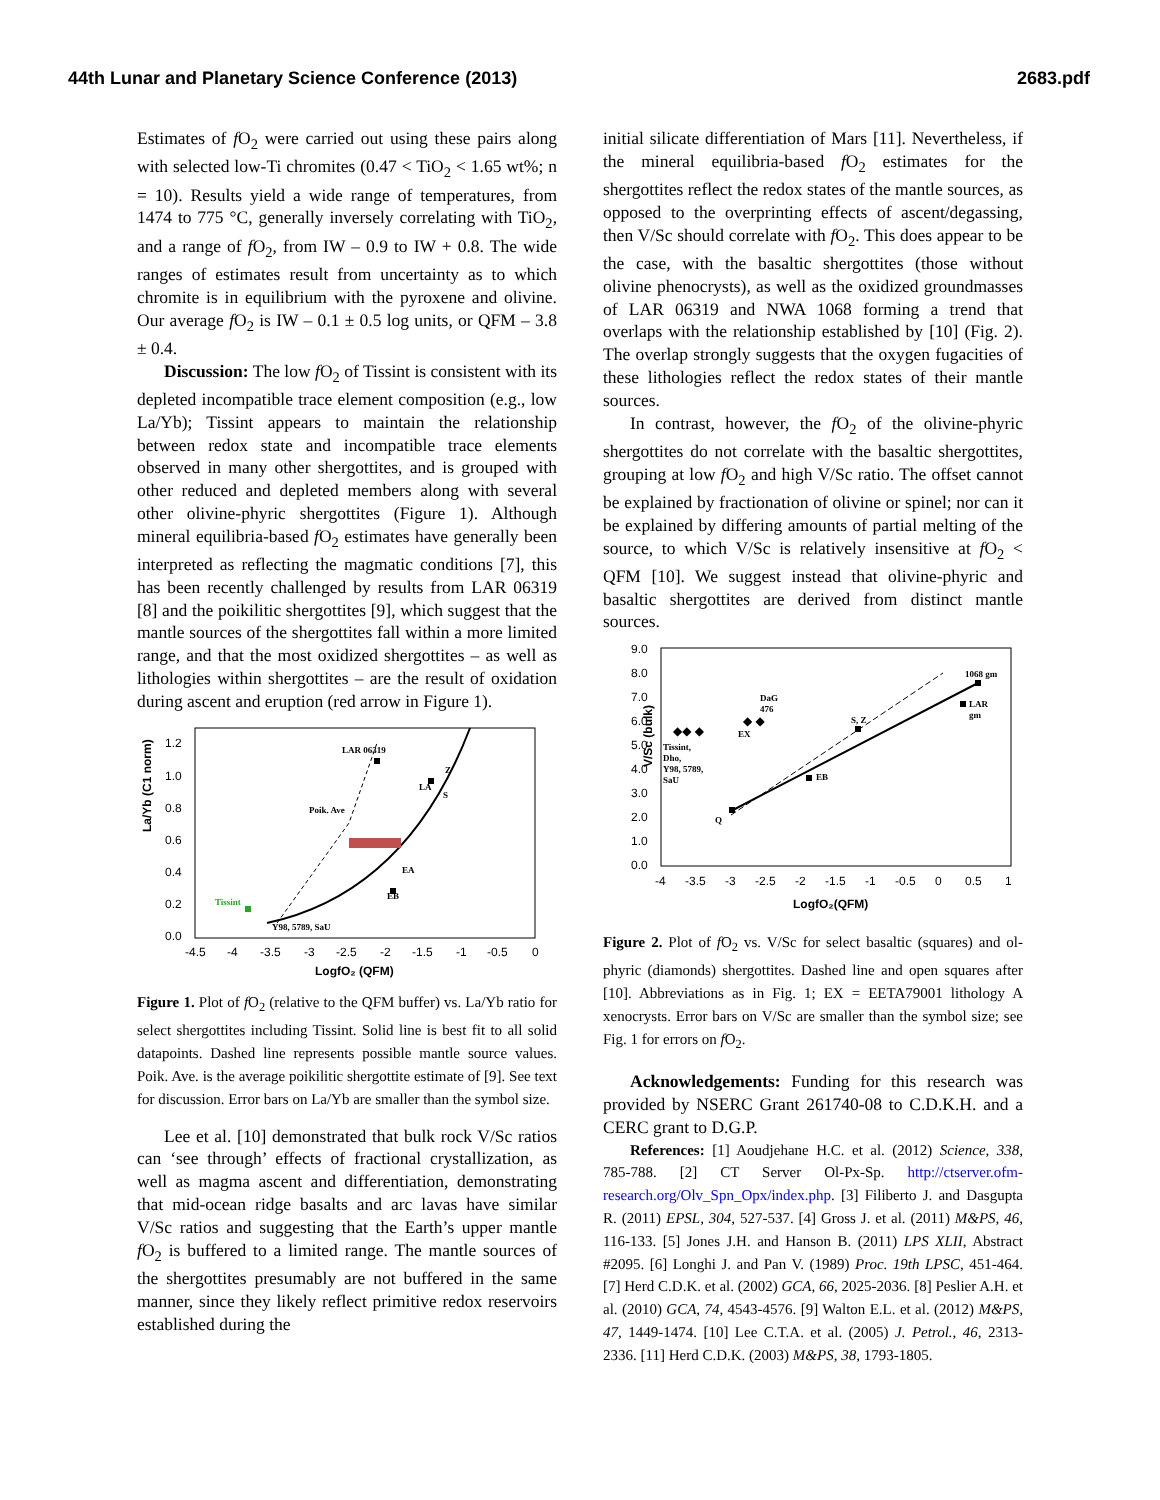44th Lunar and Planetary Science Conference (2013) 2683.pdf
Estimates of f O<sub>2</sub> were carried out using these pairs along with selected low-Ti chromites (0.47 < TiO<sub>2</sub> < 1.65 wt%; n = 10). Results yield a wide range of temperatures, from 1474 to 775 °C, generally inversely correlating with TiO<sub>2</sub>, and a range of f O<sub>2</sub>, from IW – 0.9 to IW + 0.8. The wide ranges of estimates result from uncertainty as to which chromite is in equilibrium with the pyroxene and olivine. Our average f O<sub>2</sub> is IW – 0.1 ± 0.5 log units, or QFM – 3.8 ± 0.4.
Discussion: The low f O<sub>2</sub> of Tissint is consistent with its depleted incompatible trace element composition (e.g., low La/Yb); Tissint appears to maintain the relationship between redox state and incompatible trace elements observed in many other shergottites, and is grouped with other reduced and depleted members along with several other olivine-phyric shergottites (Figure 1). Although mineral equilibria-based f O<sub>2</sub> estimates have generally been interpreted as reflecting the magmatic conditions [7], this has been recently challenged by results from LAR 06319 [8] and the poikilitic shergottites [9], which suggest that the mantle sources of the shergottites fall within a more limited range, and that the most oxidized shergottites – as well as lithologies within shergottites – are the result of oxidation during ascent and eruption (red arrow in Figure 1).
La/Yb (C1 norm)
1.2
1.0
0.8
0.6
0.4
0.2
0.0
-4.5
-4
-3.5
-3
-2.5
-2
-1.5
-1
-0.5
0
LogfO₂ (QFM)
LAR 06319
Poik. Ave
Tissint
Y98, 5789, SaU
EA
EB
LA
Z
S
Figure 1. Plot of f O<sub>2</sub> (relative to the QFM buffer) vs. La/Yb ratio for select shergottites including Tissint. Solid line is best fit to all solid datapoints. Dashed line represents possible mantle source values. Poik. Ave. is the average poikilitic shergottite estimate of [9]. See text for discussion. Error bars on La/Yb are smaller than the symbol size.
Lee et al. [10] demonstrated that bulk rock V/Sc ratios can ‘see through’ effects of fractional crystallization, as well as magma ascent and differentiation, demonstrating that mid-ocean ridge basalts and arc lavas have similar V/Sc ratios and suggesting that the Earth’s upper mantle f O<sub>2</sub> is buffered to a limited range. The mantle sources of the shergottites presumably are not buffered in the same manner, since they likely reflect primitive redox reservoirs established during the
initial silicate differentiation of Mars [11]. Nevertheless, if the mineral equilibria-based f O<sub>2</sub> estimates for the shergottites reflect the redox states of the mantle sources, as opposed to the overprinting effects of ascent/degassing, then V/Sc should correlate with f O<sub>2</sub>. This does appear to be the case, with the basaltic shergottites (those without olivine phenocrysts), as well as the oxidized groundmasses of LAR 06319 and NWA 1068 forming a trend that overlaps with the relationship established by [10] (Fig. 2). The overlap strongly suggests that the oxygen fugacities of these lithologies reflect the redox states of their mantle sources.
In contrast, however, the f O<sub>2</sub> of the olivine-phyric shergottites do not correlate with the basaltic shergottites, grouping at low f O<sub>2</sub> and high V/Sc ratio. The offset cannot be explained by fractionation of olivine or spinel; nor can it be explained by differing amounts of partial melting of the source, to which V/Sc is relatively insensitive at f O<sub>2</sub> < QFM [10]. We suggest instead that olivine-phyric and basaltic shergottites are derived from distinct mantle sources.
V/Sc (bulk)
9.0
8.0
7.0
6.0
5.0
4.0
3.0
2.0
1.0
0.0
-4
-3.5
-3
-2.5
-2
-1.5
-1
-0.5
0
0.5
1
LogfO₂(QFM)
1068 gm
LAR
gm
DaG
476
EX
S, Z
Tissint,
Dho,
Y98, 5789,
SaU
EB
Q
◆◆ ◆
◆ ◆
Figure 2. Plot of f O<sub>2</sub> vs. V/Sc for select basaltic (squares) and ol-phyric (diamonds) shergottites. Dashed line and open squares after [10]. Abbreviations as in Fig. 1; EX = EETA79001 lithology A xenocrysts. Error bars on V/Sc are smaller than the symbol size; see Fig. 1 for errors on f O<sub>2</sub>.
Acknowledgements: Funding for this research was provided by NSERC Grant 261740-08 to C.D.K.H. and a CERC grant to D.G.P.
References: [1] Aoudjehane H.C. et al. (2012) Science, 338, 785-788. [2] CT Server Ol-Px-Sp. http://ctserver.ofm-research.org/Olv_Spn_Opx/index.php. [3] Filiberto J. and Dasgupta R. (2011) EPSL, 304, 527-537. [4] Gross J. et al. (2011) M&PS, 46, 116-133. [5] Jones J.H. and Hanson B. (2011) LPS XLII, Abstract #2095. [6] Longhi J. and Pan V. (1989) Proc. 19th LPSC, 451-464. [7] Herd C.D.K. et al. (2002) GCA, 66, 2025-2036. [8] Peslier A.H. et al. (2010) GCA, 74, 4543-4576. [9] Walton E.L. et al. (2012) M&PS, 47, 1449-1474. [10] Lee C.T.A. et al. (2005) J. Petrol., 46, 2313-2336. [11] Herd C.D.K. (2003) M&PS, 38, 1793-1805.